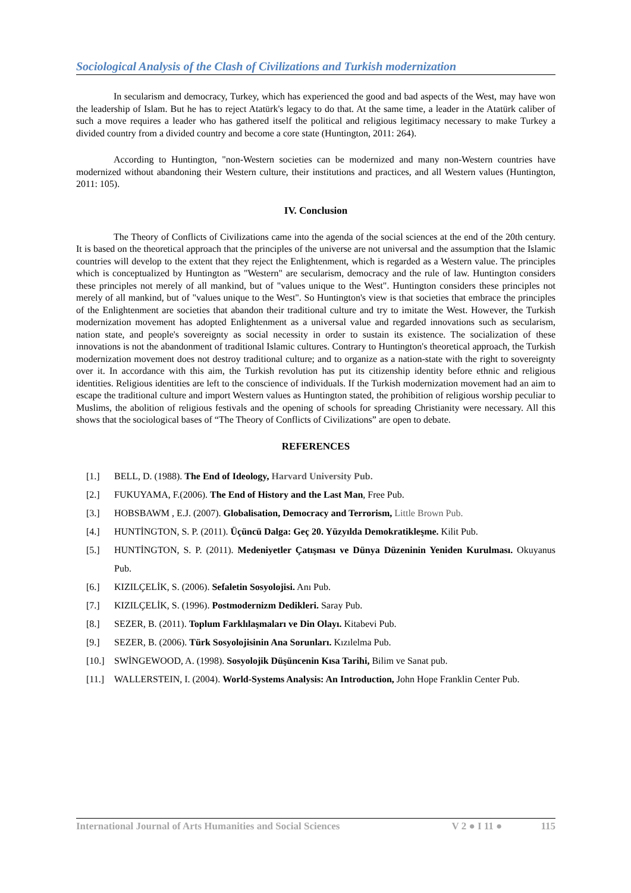Sociological Analysis of the Clash of Civilizations and Turkish modernization
In secularism and democracy, Turkey, which has experienced the good and bad aspects of the West, may have won the leadership of Islam. But he has to reject Atatürk's legacy to do that. At the same time, a leader in the Atatürk caliber of such a move requires a leader who has gathered itself the political and religious legitimacy necessary to make Turkey a divided country from a divided country and become a core state (Huntington, 2011: 264).
According to Huntington, "non-Western societies can be modernized and many non-Western countries have modernized without abandoning their Western culture, their institutions and practices, and all Western values (Huntington, 2011: 105).
IV. Conclusion
The Theory of Conflicts of Civilizations came into the agenda of the social sciences at the end of the 20th century. It is based on the theoretical approach that the principles of the universe are not universal and the assumption that the Islamic countries will develop to the extent that they reject the Enlightenment, which is regarded as a Western value. The principles which is conceptualized by Huntington as "Western" are secularism, democracy and the rule of law. Huntington considers these principles not merely of all mankind, but of "values unique to the West". Huntington considers these principles not merely of all mankind, but of "values unique to the West". So Huntington's view is that societies that embrace the principles of the Enlightenment are societies that abandon their traditional culture and try to imitate the West. However, the Turkish modernization movement has adopted Enlightenment as a universal value and regarded innovations such as secularism, nation state, and people's sovereignty as social necessity in order to sustain its existence. The socialization of these innovations is not the abandonment of traditional Islamic cultures. Contrary to Huntington's theoretical approach, the Turkish modernization movement does not destroy traditional culture; and to organize as a nation-state with the right to sovereignty over it. In accordance with this aim, the Turkish revolution has put its citizenship identity before ethnic and religious identities. Religious identities are left to the conscience of individuals. If the Turkish modernization movement had an aim to escape the traditional culture and import Western values as Huntington stated, the prohibition of religious worship peculiar to Muslims, the abolition of religious festivals and the opening of schools for spreading Christianity were necessary. All this shows that the sociological bases of “The Theory of Conflicts of Civilizations” are open to debate.
REFERENCES
[1.] BELL, D. (1988). The End of Ideology, Harvard University Pub.
[2.] FUKUYAMA, F.(2006). The End of History and the Last Man, Free Pub.
[3.] HOBSBAWM , E.J. (2007). Globalisation, Democracy and Terrorism, Little Brown Pub.
[4.] HUNTİNGTON, S. P. (2011). Üçüncü Dalga: Geç 20. Yüzyılda Demokratikleşme. Kilit Pub.
[5.] HUNTİNGTON, S. P. (2011). Medeniyetler Çatışması ve Dünya Düzeninin Yeniden Kurulması. Okuyanus Pub.
[6.] KIZILÇELİK, S. (2006). Sefaletin Sosyolojisi. Anı Pub.
[7.] KIZILÇELİK, S. (1996). Postmodernizm Dedikleri. Saray Pub.
[8.] SEZER, B. (2011). Toplum Farklılaşmaları ve Din Olayı. Kitabevi Pub.
[9.] SEZER, B. (2006). Türk Sosyolojisinin Ana Sorunları. Kızılelma Pub.
[10.] SWİNGEWOOD, A. (1998). Sosyolojik Düşüncenin Kısa Tarihi, Bilim ve Sanat pub.
[11.] WALLERSTEIN, I. (2004). World-Systems Analysis: An Introduction, John Hope Franklin Center Pub.
International Journal of Arts Humanities and Social Sciences V 2 ● I 11 ● 115